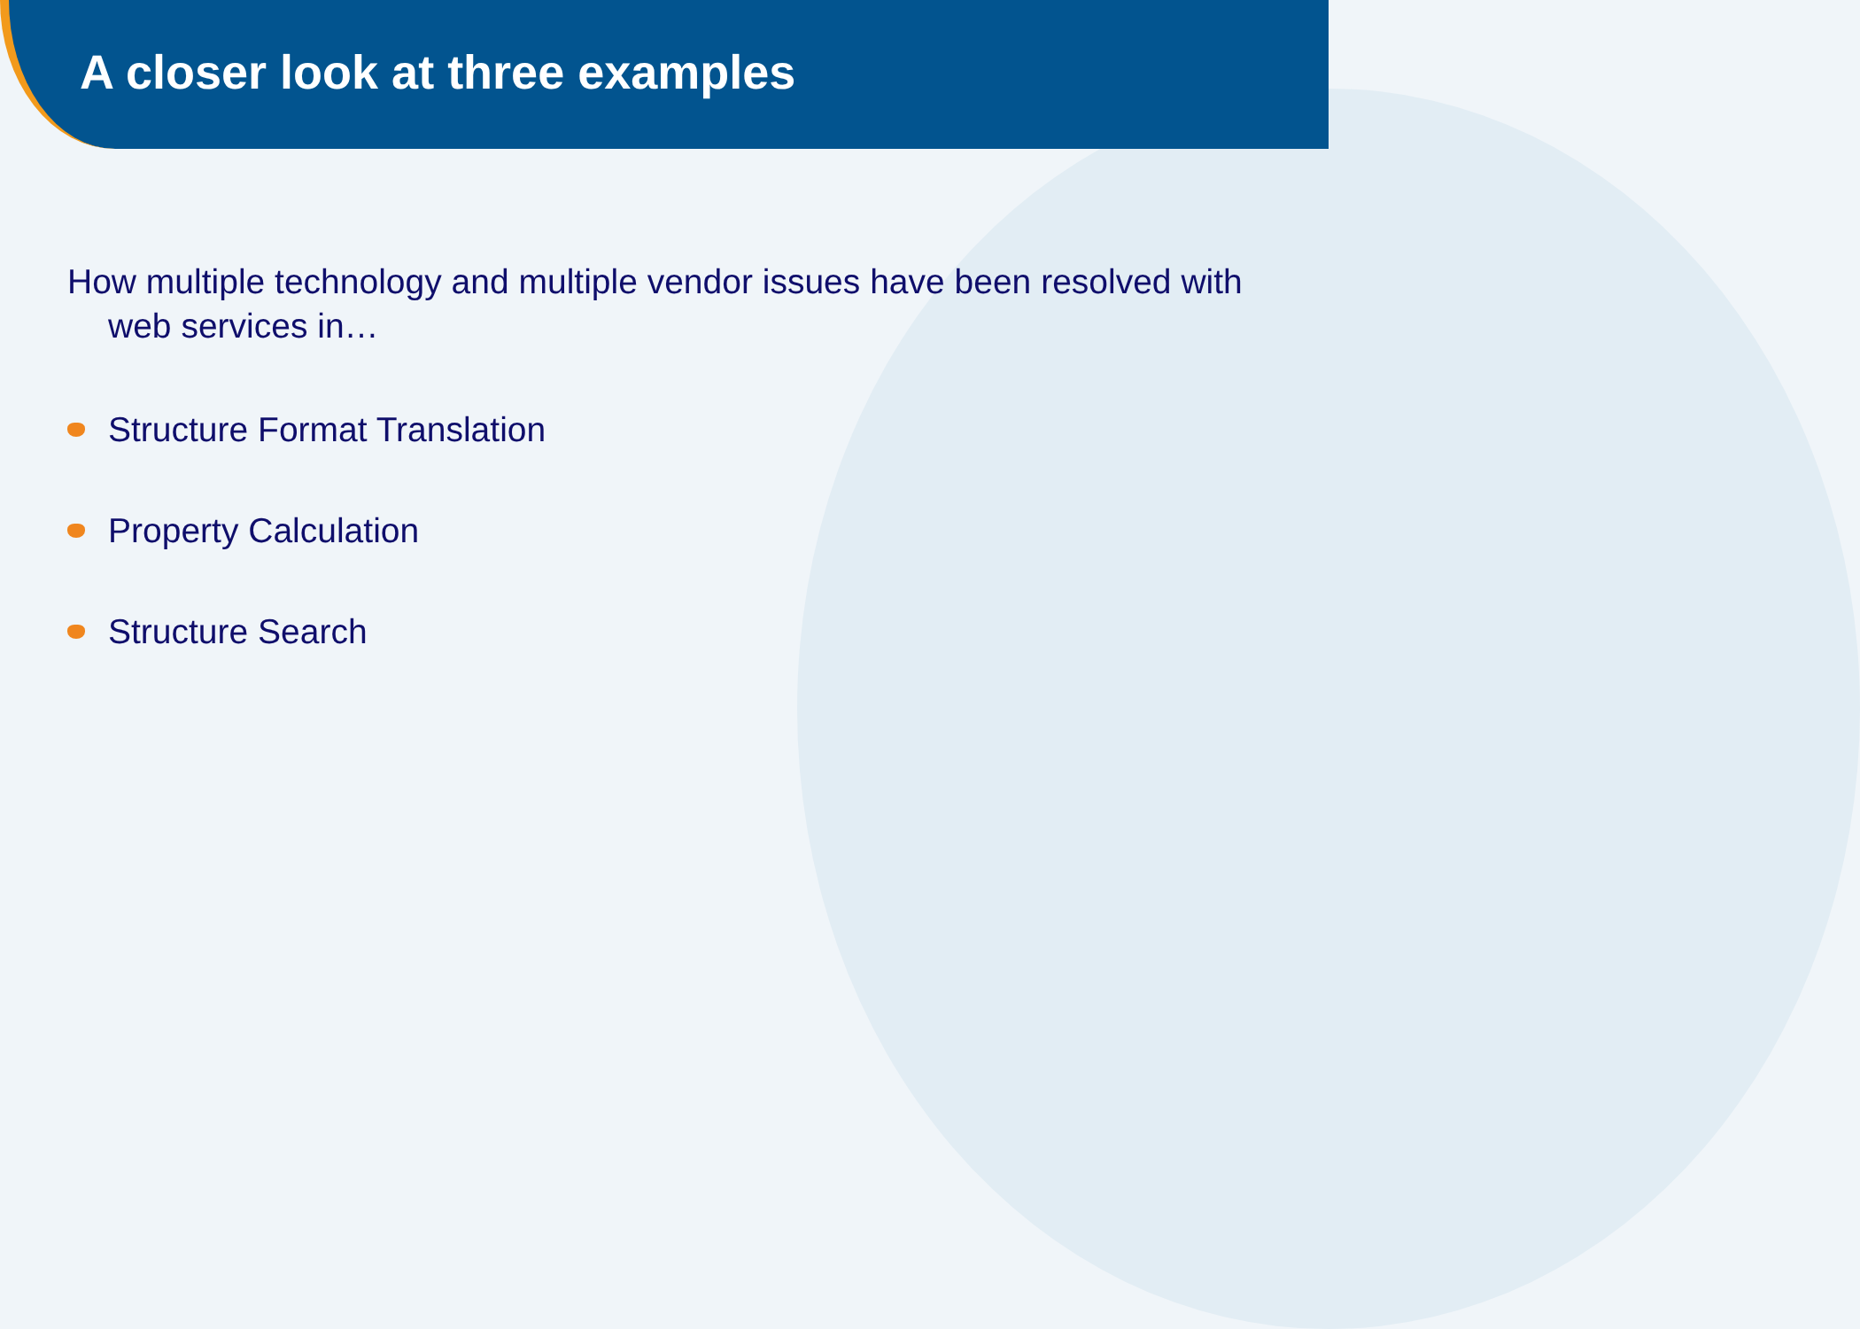A closer look at three examples
How multiple technology and multiple vendor issues have been resolved with web services in…
Structure Format Translation
Property Calculation
Structure Search